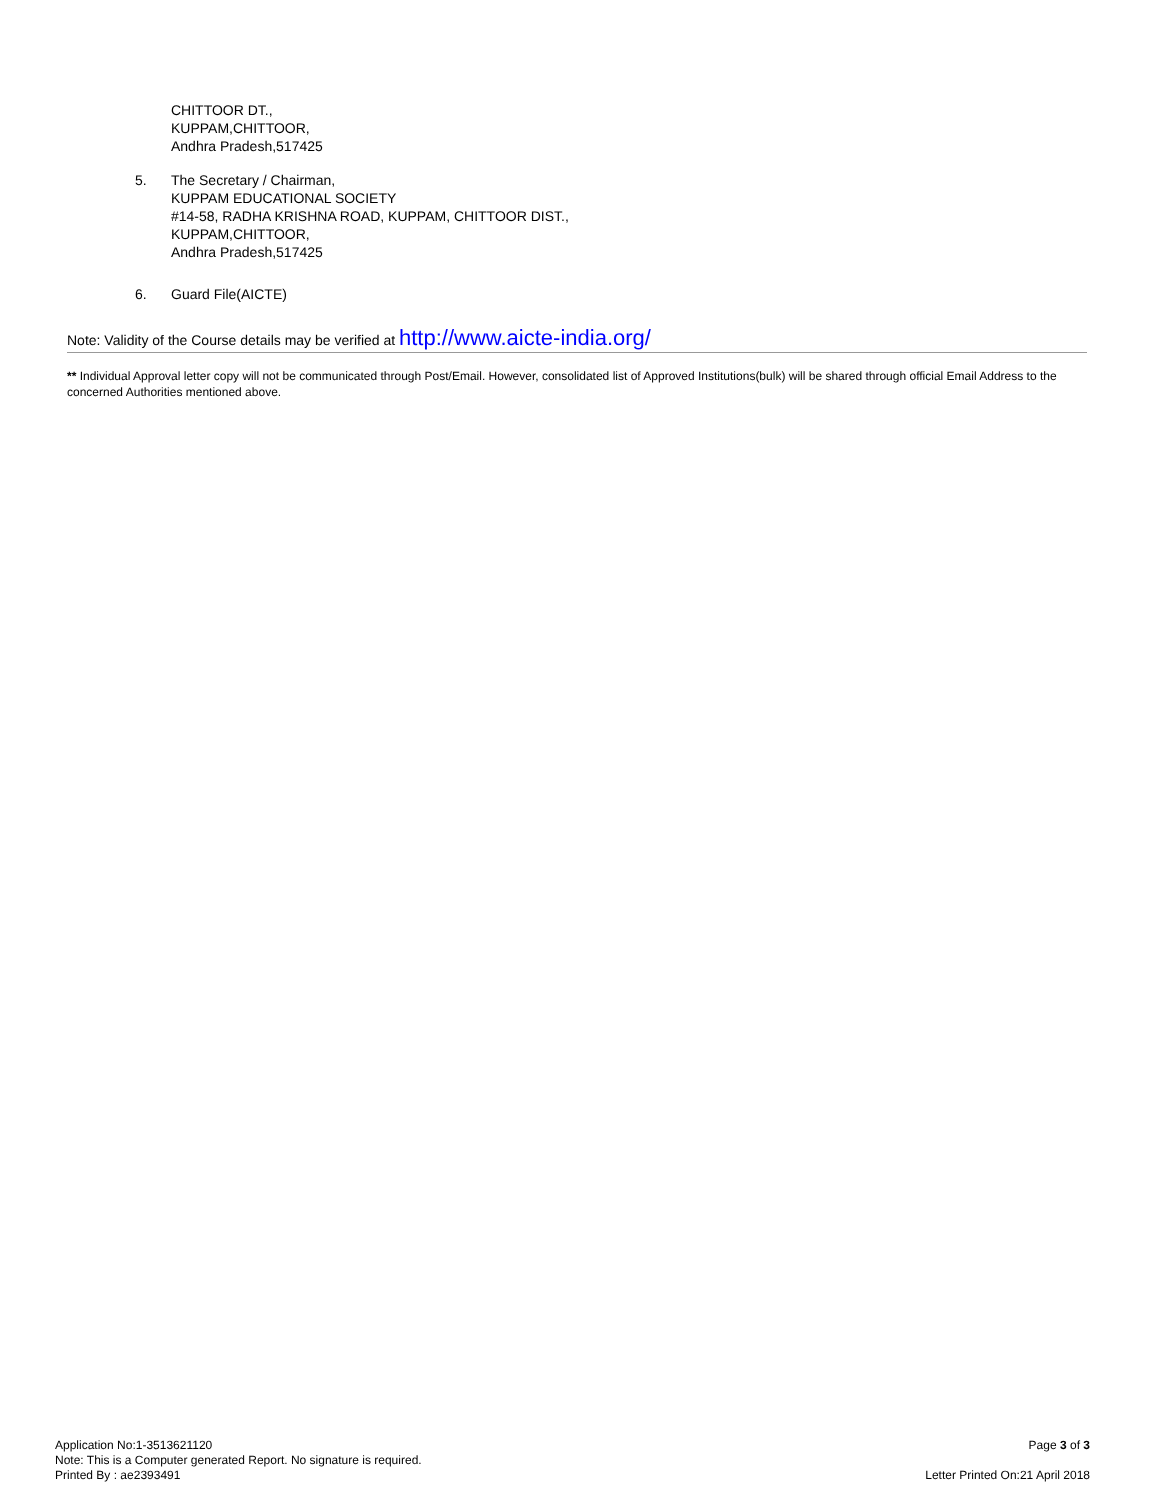CHITTOOR DT.,
KUPPAM,CHITTOOR,
Andhra Pradesh,517425
5. The Secretary / Chairman,
KUPPAM EDUCATIONAL SOCIETY
#14-58, RADHA KRISHNA ROAD, KUPPAM, CHITTOOR DIST.,
KUPPAM,CHITTOOR,
Andhra Pradesh,517425
6. Guard File(AICTE)
Note: Validity of the Course details may be verified at http://www.aicte-india.org/
** Individual Approval letter copy will not be communicated through Post/Email. However, consolidated list of Approved Institutions(bulk) will be shared through official Email Address to the concerned Authorities mentioned above.
Application No:1-3513621120
Note: This is a Computer generated Report. No signature is required.
Printed By : ae2393491
Page 3 of 3
Letter Printed On:21 April 2018